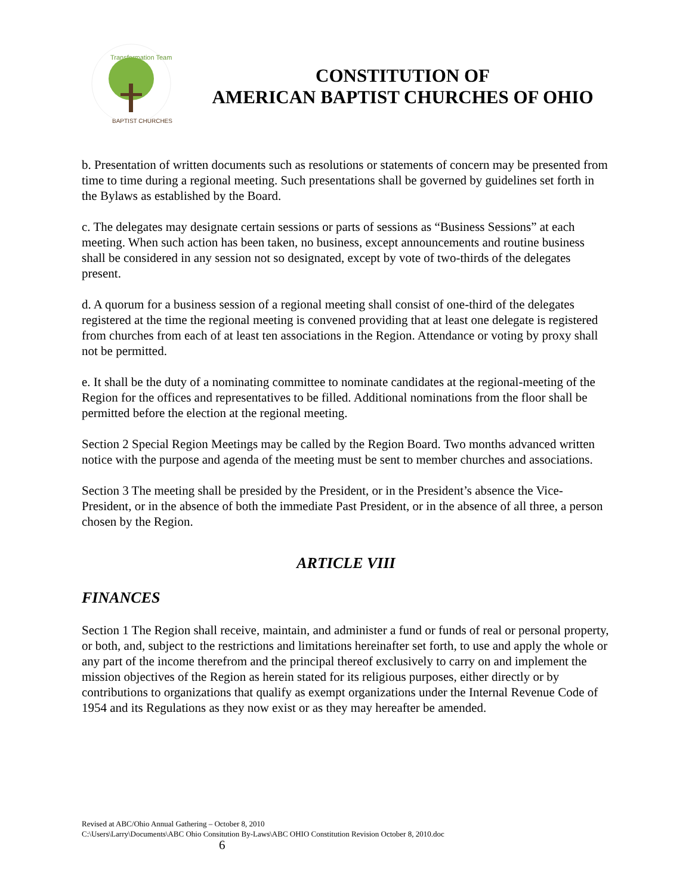Transformation Team
BAPTIST CHURCHES
CONSTITUTION OF
AMERICAN BAPTIST CHURCHES OF OHIO
b. Presentation of written documents such as resolutions or statements of concern may be presented from time to time during a regional meeting. Such presentations shall be governed by guidelines set forth in the Bylaws as established by the Board.
c. The delegates may designate certain sessions or parts of sessions as “Business Sessions” at each meeting. When such action has been taken, no business, except announcements and routine business shall be considered in any session not so designated, except by vote of two-thirds of the delegates present.
d. A quorum for a business session of a regional meeting shall consist of one-third of the delegates registered at the time the regional meeting is convened providing that at least one delegate is registered from churches from each of at least ten associations in the Region. Attendance or voting by proxy shall not be permitted.
e. It shall be the duty of a nominating committee to nominate candidates at the regional-meeting of the Region for the offices and representatives to be filled. Additional nominations from the floor shall be permitted before the election at the regional meeting.
Section 2 Special Region Meetings may be called by the Region Board. Two months advanced written notice with the purpose and agenda of the meeting must be sent to member churches and associations.
Section 3 The meeting shall be presided by the President, or in the President’s absence the Vice-President, or in the absence of both the immediate Past President, or in the absence of all three, a person chosen by the Region.
ARTICLE VIII
FINANCES
Section 1 The Region shall receive, maintain, and administer a fund or funds of real or personal property, or both, and, subject to the restrictions and limitations hereinafter set forth, to use and apply the whole or any part of the income therefrom and the principal thereof exclusively to carry on and implement the mission objectives of the Region as herein stated for its religious purposes, either directly or by contributions to organizations that qualify as exempt organizations under the Internal Revenue Code of 1954 and its Regulations as they now exist or as they may hereafter be amended.
Revised at ABC/Ohio Annual Gathering – October 8, 2010
C:\Users\Larry\Documents\ABC Ohio Consitution By-Laws\ABC OHIO Constitution Revision October 8, 2010.doc
6